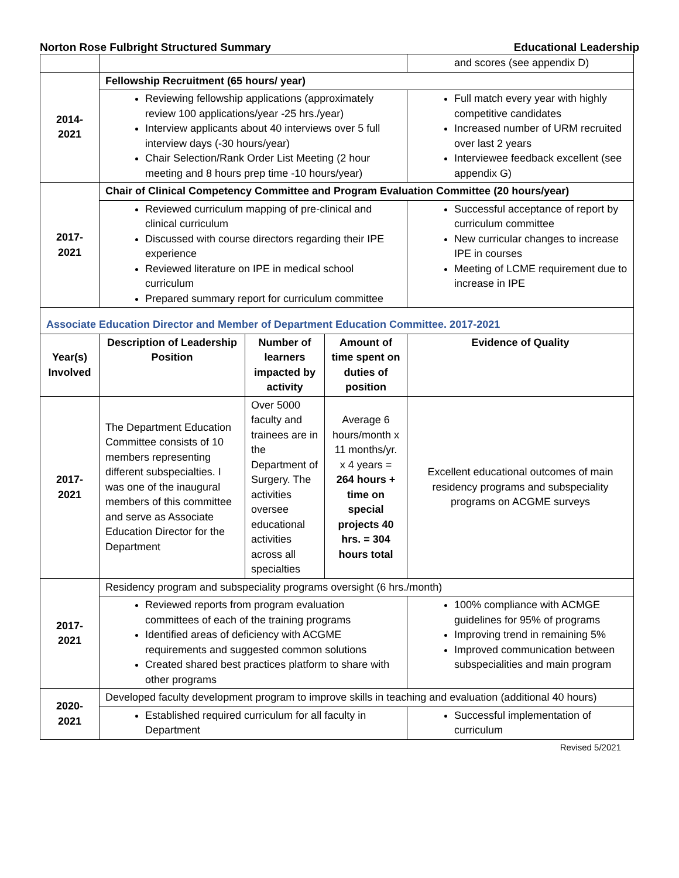Norton Rose Fulbright Structured Summary Educational Leadership
| | | | | and scores (see appendix D) |
| 2014- 2021 | Fellowship Recruitment (65 hours/ year) | | | |
| | Reviewing fellowship applications (approximately review 100 applications/year -25 hrs./year) Interview applicants about 40 interviews over 5 full interview days (-30 hours/year) Chair Selection/Rank Order List Meeting (2 hour meeting and 8 hours prep time -10 hours/year) | | | Full match every year with highly competitive candidates Increased number of URM recruited over last 2 years Interviewee feedback excellent (see appendix G) |
| 2017- 2021 | Chair of Clinical Competency Committee and Program Evaluation Committee (20 hours/year) | | | |
| | Reviewed curriculum mapping of pre-clinical and clinical curriculum Discussed with course directors regarding their IPE experience Reviewed literature on IPE in medical school curriculum Prepared summary report for curriculum committee | | | Successful acceptance of report by curriculum committee New curricular changes to increase IPE in courses Meeting of LCME requirement due to increase in IPE |
| Associate Education Director and Member of Department Education Committee. 2017-2021 | | | | |
| Year(s) Involved | Description of Leadership Position | Number of learners impacted by activity | Amount of time spent on duties of position | Evidence of Quality |
| 2017- 2021 | The Department Education Committee consists of 10 members representing different subspecialties. I was one of the inaugural members of this committee and serve as Associate Education Director for the Department | Over 5000 faculty and trainees are in the Department of Surgery. The activities oversee educational activities across all specialties | Average 6 hours/month x 11 months/yr. x 4 years = 264 hours + time on special projects 40 hrs. = 304 hours total | Excellent educational outcomes of main residency programs and subspeciality programs on ACGME surveys |
| 2017- 2021 | Residency program and subspeciality programs oversight (6 hrs./month) | | | |
| | Reviewed reports from program evaluation committees of each of the training programs Identified areas of deficiency with ACGME requirements and suggested common solutions Created shared best practices platform to share with other programs | | | 100% compliance with ACMGE guidelines for 95% of programs Improving trend in remaining 5% Improved communication between subspecialities and main program |
| 2020- 2021 | Developed faculty development program to improve skills in teaching and evaluation (additional 40 hours) | | | |
| | Established required curriculum for all faculty in Department | | | Successful implementation of curriculum |
Revised 5/2021